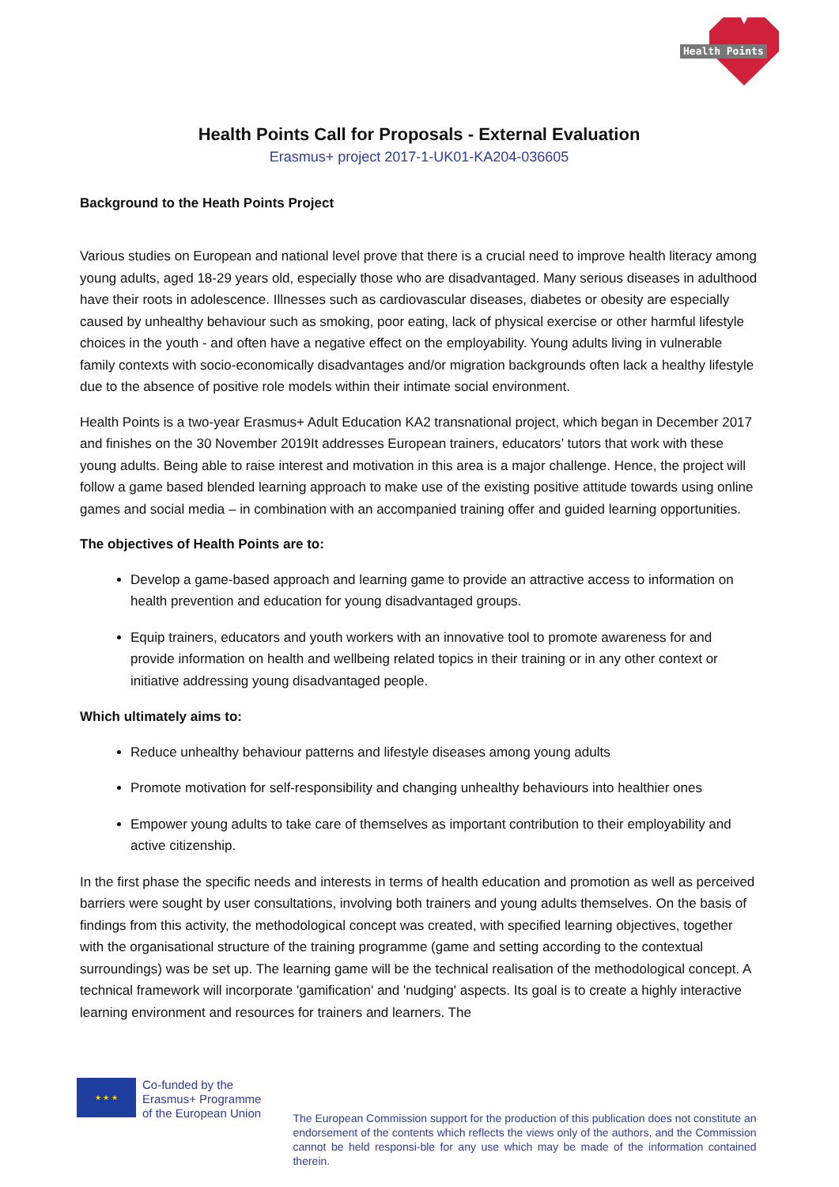Health Points
Health Points Call for Proposals - External Evaluation
Erasmus+ project 2017-1-UK01-KA204-036605
Background to the Heath Points Project
Various studies on European and national level prove that there is a crucial need to improve health literacy among young adults, aged 18-29 years old, especially those who are disadvantaged. Many serious diseases in adulthood have their roots in adolescence. Illnesses such as cardiovascular diseases, diabetes or obesity are especially caused by unhealthy behaviour such as smoking, poor eating, lack of physical exercise or other harmful lifestyle choices in the youth - and often have a negative effect on the employability. Young adults living in vulnerable family contexts with socio-economically disadvantages and/or migration backgrounds often lack a healthy lifestyle due to the absence of positive role models within their intimate social environment.
Health Points is a two-year Erasmus+ Adult Education KA2 transnational project, which began in December 2017 and finishes on the 30 November 2019It addresses European trainers, educators’ tutors that work with these young adults. Being able to raise interest and motivation in this area is a major challenge. Hence, the project will follow a game based blended learning approach to make use of the existing positive attitude towards using online games and social media – in combination with an accompanied training offer and guided learning opportunities.
The objectives of Health Points are to:
Develop a game-based approach and learning game to provide an attractive access to information on health prevention and education for young disadvantaged groups.
Equip trainers, educators and youth workers with an innovative tool to promote awareness for and provide information on health and wellbeing related topics in their training or in any other context or initiative addressing young disadvantaged people.
Which ultimately aims to:
Reduce unhealthy behaviour patterns and lifestyle diseases among young adults
Promote motivation for self-responsibility and changing unhealthy behaviours into healthier ones
Empower young adults to take care of themselves as important contribution to their employability and active citizenship.
In the first phase the specific needs and interests in terms of health education and promotion as well as perceived barriers were sought by user consultations, involving both trainers and young adults themselves. On the basis of findings from this activity, the methodological concept was created, with specified learning objectives, together with the organisational structure of the training programme (game and setting according to the contextual surroundings) was be set up. The learning game will be the technical realisation of the methodological concept. A technical framework will incorporate 'gamification' and 'nudging' aspects. Its goal is to create a highly interactive learning environment and resources for trainers and learners. The
★ ★ ★
Co-funded by the
Erasmus+ Programme
of the European Union
The European Commission support for the production of this publication does not constitute an endorsement of the contents which reflects the views only of the authors, and the Commission cannot be held responsi-ble for any use which may be made of the information contained therein.